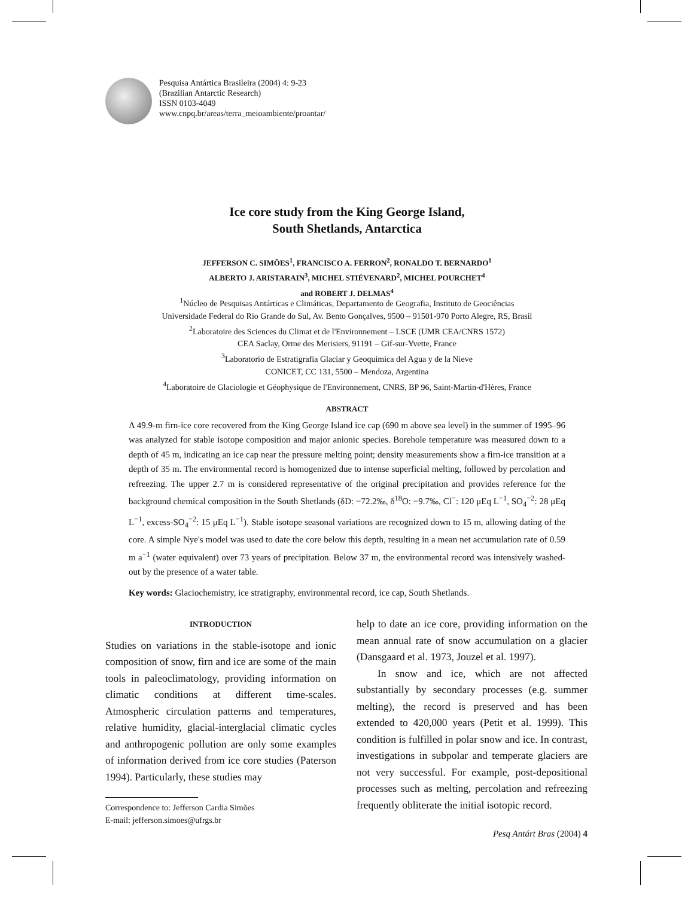Pesquisa Antártica Brasileira (2004) 4: 9-23
(Brazilian Antarctic Research)
ISSN 0103-4049
www.cnpq.br/areas/terra_meioambiente/proantar/
Ice core study from the King George Island,
South Shetlands, Antarctica
JEFFERSON C. SIMÕES<sup>1</sup>, FRANCISCO A. FERRON<sup>2</sup>, RONALDO T. BERNARDO<sup>1</sup>
ALBERTO J. ARISTARAIN<sup>3</sup>, MICHEL STIÉVENARD<sup>2</sup>, MICHEL POURCHET<sup>4</sup>
and ROBERT J. DELMAS<sup>4</sup>
<sup>1</sup> Núcleo de Pesquisas Antárticas e Climáticas, Departamento de Geografia, Instituto de Geociências
Universidade Federal do Rio Grande do Sul, Av. Bento Gonçalves, 9500 – 91501-970 Porto Alegre, RS, Brasil
<sup>2</sup> Laboratoire des Sciences du Climat et de l'Environnement – LSCE (UMR CEA/CNRS 1572)
CEA Saclay, Orme des Merisiers, 91191 – Gif-sur-Yvette, France
<sup>3</sup> Laboratorio de Estratigrafia Glaciar y Geoquimica del Agua y de la Nieve
CONICET, CC 131, 5500 – Mendoza, Argentina
<sup>4</sup> Laboratoire de Glaciologie et Géophysique de l'Environnement, CNRS, BP 96, Saint-Martin-d'Hères, France
ABSTRACT
A 49.9-m firn-ice core recovered from the King George Island ice cap (690 m above sea level) in the summer of 1995–96 was analyzed for stable isotope composition and major anionic species. Borehole temperature was measured down to a depth of 45 m, indicating an ice cap near the pressure melting point; density measurements show a firn-ice transition at a depth of 35 m. The environmental record is homogenized due to intense superficial melting, followed by percolation and refreezing. The upper 2.7 m is considered representative of the original precipitation and provides reference for the background chemical composition in the South Shetlands (δD: −72.2‰, δ<sup>18</sup>O: −9.7‰, Cl<sup>−</sup>: 120 μEq L<sup>−1</sup>, SO<sub>4</sub><sup>−2</sup>: 28 μEq L<sup>−1</sup>, excess-SO<sub>4</sub><sup>−2</sup>: 15 μEq L<sup>−1</sup>). Stable isotope seasonal variations are recognized down to 15 m, allowing dating of the core. A simple Nye's model was used to date the core below this depth, resulting in a mean net accumulation rate of 0.59 m a<sup>−1</sup> (water equivalent) over 73 years of precipitation. Below 37 m, the environmental record was intensively washed-out by the presence of a water table.
Key words: Glaciochemistry, ice stratigraphy, environmental record, ice cap, South Shetlands.
INTRODUCTION
Studies on variations in the stable-isotope and ionic composition of snow, firn and ice are some of the main tools in paleoclimatology, providing information on climatic conditions at different time-scales. Atmospheric circulation patterns and temperatures, relative humidity, glacial-interglacial climatic cycles and anthropogenic pollution are only some examples of information derived from ice core studies (Paterson 1994). Particularly, these studies may
Correspondence to: Jefferson Cardia Simões
E-mail: jefferson.simoes@ufrgs.br
help to date an ice core, providing information on the mean annual rate of snow accumulation on a glacier (Dansgaard et al. 1973, Jouzel et al. 1997).
In snow and ice, which are not affected substantially by secondary processes (e.g. summer melting), the record is preserved and has been extended to 420,000 years (Petit et al. 1999). This condition is fulfilled in polar snow and ice. In contrast, investigations in subpolar and temperate glaciers are not very successful. For example, post-depositional processes such as melting, percolation and refreezing frequently obliterate the initial isotopic record.
Pesq Antárt Bras (2004) 4